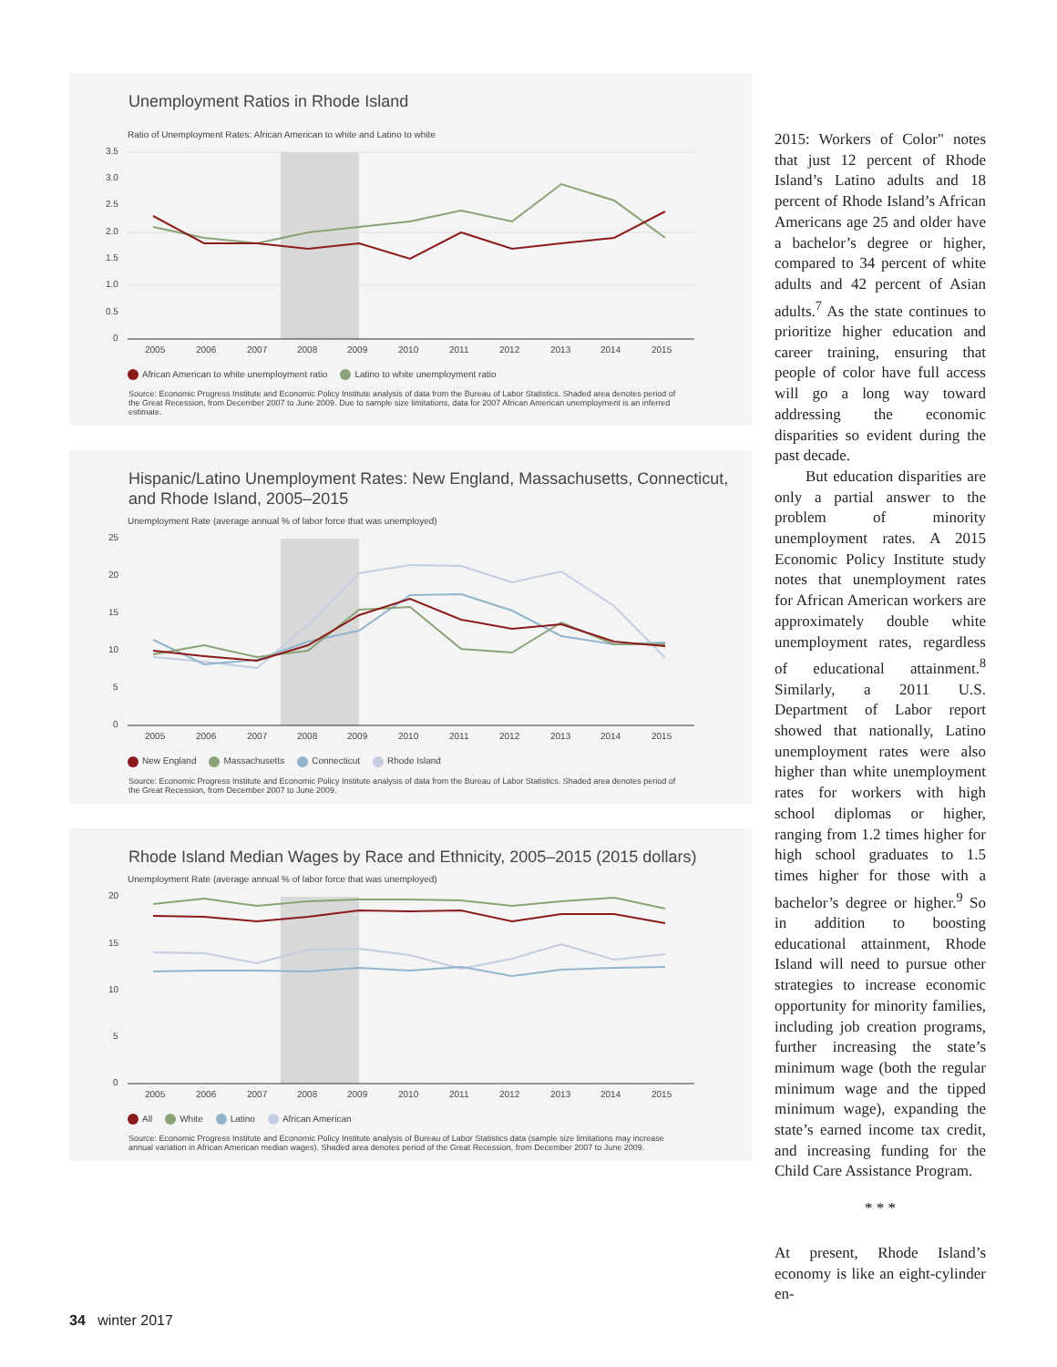Unemployment Ratios in Rhode Island
Ratio of Unemployment Rates: African American to white and Latino to white
3.5
3.0
2.5
2.0
1.5
1.0
0.5
0
2005
2006
2007
2008
2009
2010
2011
2012
2013
2014
2015
African American to white unemployment ratio Latino to white unemployment ratio
Source: Economic Progress Institute and Economic Policy Institute analysis of data from the Bureau of Labor Statistics. Shaded area denotes period of the Great Recession, from December 2007 to June 2009. Due to sample size limitations, data for 2007 African American unemployment is an inferred estimate.
Hispanic/Latino Unemployment Rates: New England, Massachusetts, Connecticut, and Rhode Island, 2005–2015
Unemployment Rate (average annual % of labor force that was unemployed)
25
20
15
10
5
0
2005
2006
2007
2008
2009
2010
2011
2012
2013
2014
2015
New England Massachusetts Connecticut Rhode Island
Source: Economic Progress Institute and Economic Policy Institute analysis of data from the Bureau of Labor Statistics. Shaded area denotes period of the Great Recession, from December 2007 to June 2009.
Rhode Island Median Wages by Race and Ethnicity, 2005–2015 (2015 dollars)
Unemployment Rate (average annual % of labor force that was unemployed)
20
15
10
5
0
2005
2006
2007
2008
2009
2010
2011
2012
2013
2014
2015
All White Latino African American
Source: Economic Progress Institute and Economic Policy Institute analysis of Bureau of Labor Statistics data (sample size limitations may increase annual variation in African American median wages). Shaded area denotes period of the Great Recession, from December 2007 to June 2009.
2015: Workers of Color" notes that just 12 percent of Rhode Island’s Latino adults and 18 percent of Rhode Island’s African Americans age 25 and older have a bachelor’s degree or higher, compared to 34 percent of white adults and 42 percent of Asian adults.<sup>7</sup> As the state continues to prioritize higher education and career training, ensuring that people of color have full access will go a long way toward addressing the economic disparities so evident during the past decade.
But education disparities are only a partial answer to the problem of minority unemployment rates. A 2015 Economic Policy Institute study notes that unemployment rates for African American workers are approximately double white unemployment rates, regardless of educational attainment.<sup>8</sup> Similarly, a 2011 U.S. Department of Labor report showed that nationally, Latino unemployment rates were also higher than white unemployment rates for workers with high school diplomas or higher, ranging from 1.2 times higher for high school graduates to 1.5 times higher for those with a bachelor’s degree or higher.<sup>9</sup> So in addition to boosting educational attainment, Rhode Island will need to pursue other strategies to increase economic opportunity for minority families, including job creation programs, further increasing the state’s minimum wage (both the regular minimum wage and the tipped minimum wage), expanding the state’s earned income tax credit, and increasing funding for the Child Care Assistance Program.
* * *
At present, Rhode Island’s economy is like an eight-cylinder en-
34 winter 2017